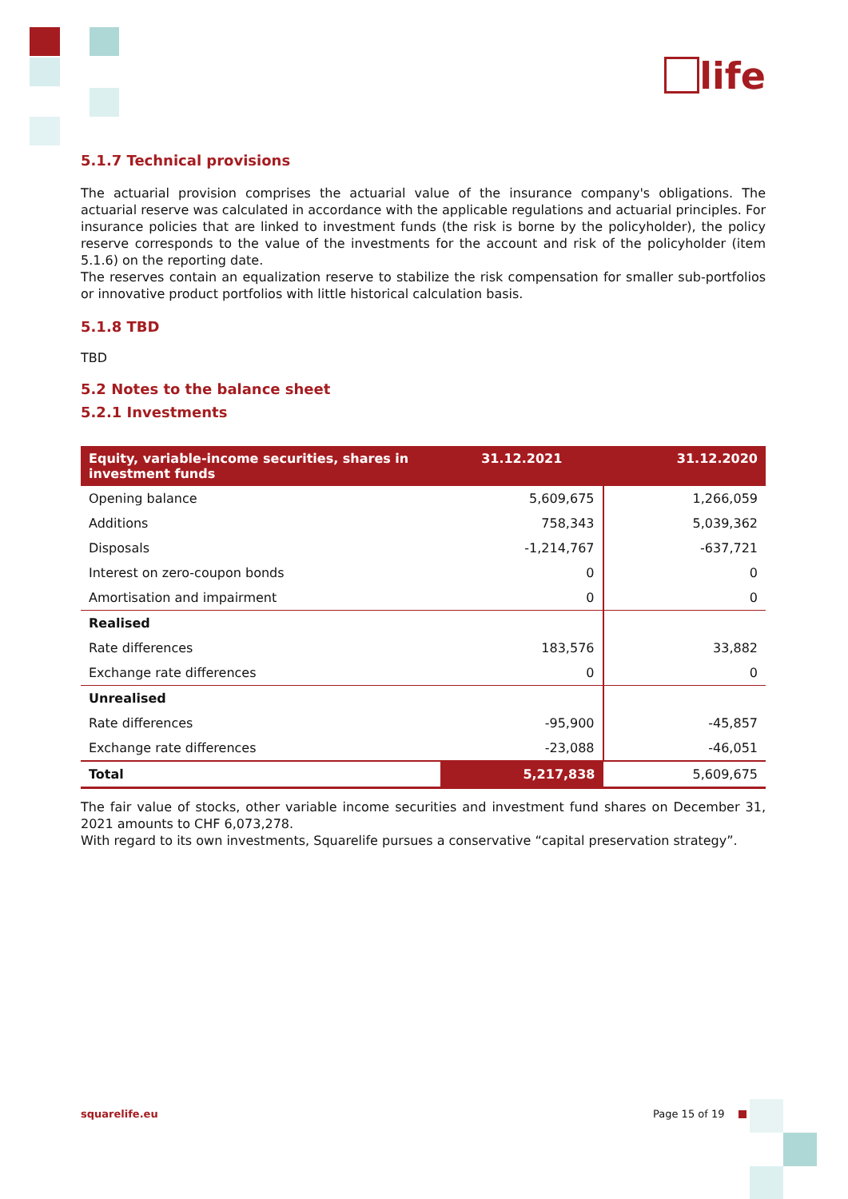life
5.1.7 Technical provisions
The actuarial provision comprises the actuarial value of the insurance company's obligations. The actuarial reserve was calculated in accordance with the applicable regulations and actuarial principles. For insurance policies that are linked to investment funds (the risk is borne by the policyholder), the policy reserve corresponds to the value of the investments for the account and risk of the policyholder (item 5.1.6) on the reporting date.
The reserves contain an equalization reserve to stabilize the risk compensation for smaller sub-portfolios or innovative product portfolios with little historical calculation basis.
5.1.8 TBD
TBD
5.2 Notes to the balance sheet
5.2.1 Investments
| Equity, variable-income securities, shares in investment funds | 31.12.2021 | 31.12.2020 |
| --- | --- | --- |
| Opening balance | 5,609,675 | 1,266,059 |
| Additions | 758,343 | 5,039,362 |
| Disposals | -1,214,767 | -637,721 |
| Interest on zero-coupon bonds | 0 | 0 |
| Amortisation and impairment | 0 | 0 |
| Realised | | |
| Rate differences | 183,576 | 33,882 |
| Exchange rate differences | 0 | 0 |
| Unrealised | | |
| Rate differences | -95,900 | -45,857 |
| Exchange rate differences | -23,088 | -46,051 |
| Total | 5,217,838 | 5,609,675 |
The fair value of stocks, other variable income securities and investment fund shares on December 31, 2021 amounts to CHF 6,073,278.
With regard to its own investments, Squarelife pursues a conservative “capital preservation strategy”.
squarelife.eu Page 15 of 19